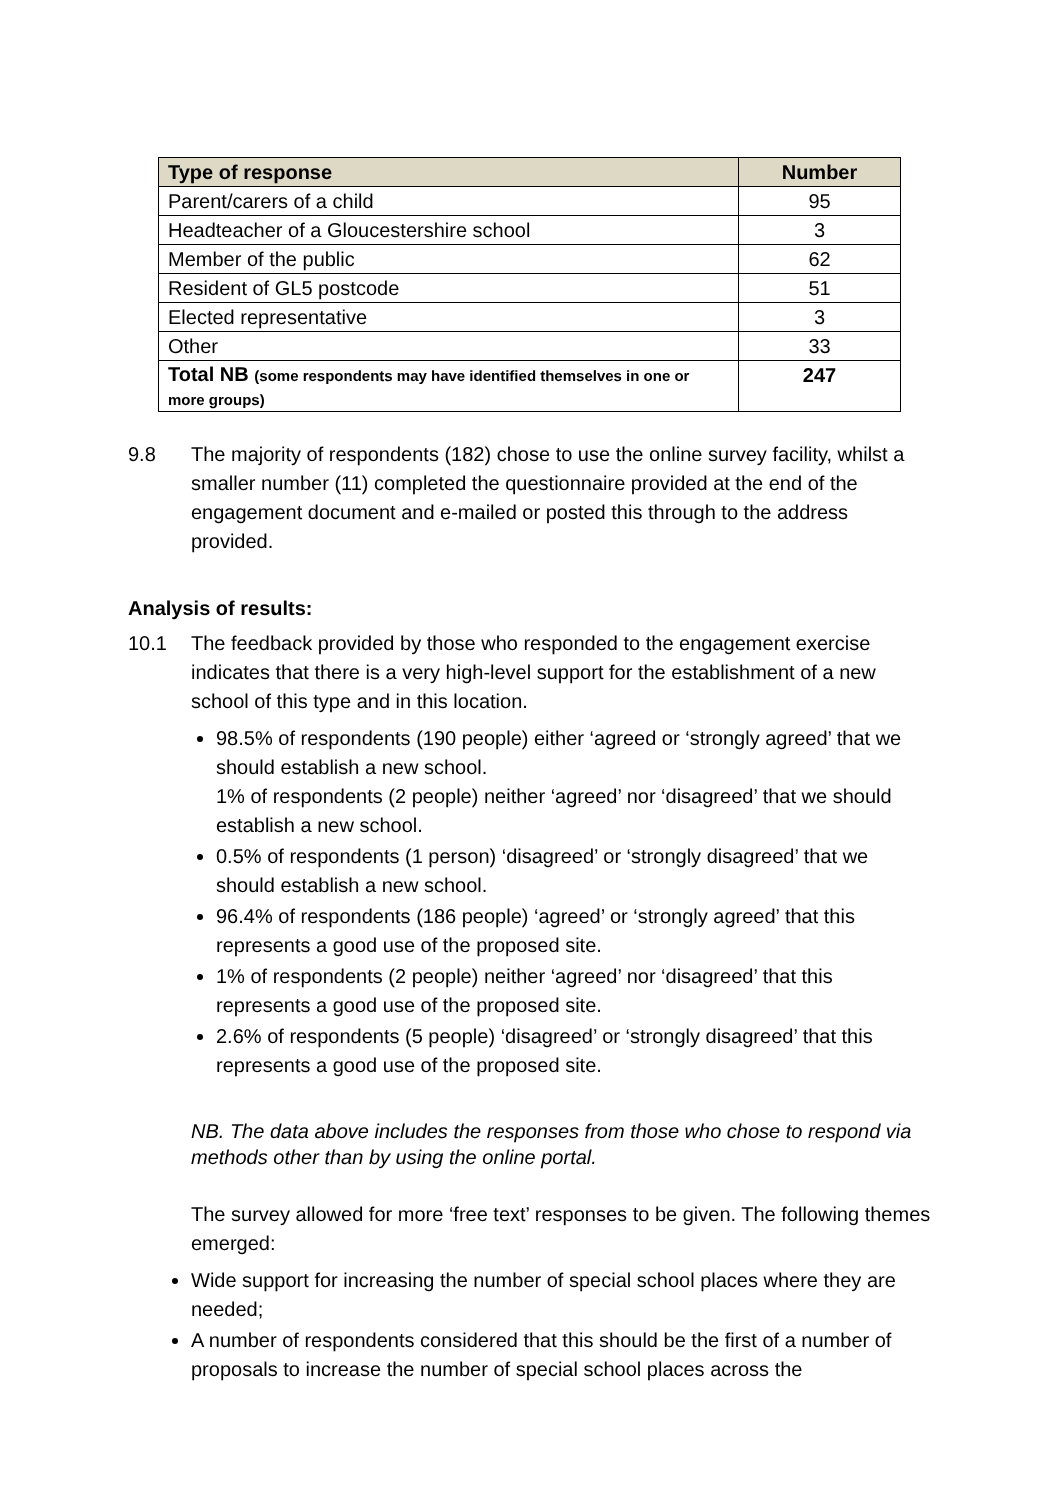| Type of response | Number |
| --- | --- |
| Parent/carers of a child | 95 |
| Headteacher of a Gloucestershire school | 3 |
| Member of the public | 62 |
| Resident of GL5 postcode | 51 |
| Elected representative | 3 |
| Other | 33 |
| Total NB (some respondents may have identified themselves in one or more groups) | 247 |
9.8 The majority of respondents (182) chose to use the online survey facility, whilst a smaller number (11) completed the questionnaire provided at the end of the engagement document and e-mailed or posted this through to the address provided.
Analysis of results:
10.1 The feedback provided by those who responded to the engagement exercise indicates that there is a very high-level support for the establishment of a new school of this type and in this location.
98.5% of respondents (190 people) either ‘agreed or ‘strongly agreed’ that we should establish a new school.
1% of respondents (2 people) neither ‘agreed’ nor ‘disagreed’ that we should establish a new school.
0.5% of respondents (1 person) ‘disagreed’ or ‘strongly disagreed’ that we should establish a new school.
96.4% of respondents (186 people) ‘agreed’ or ‘strongly agreed’ that this represents a good use of the proposed site.
1% of respondents (2 people) neither ‘agreed’ nor ‘disagreed’ that this represents a good use of the proposed site.
2.6% of respondents (5 people) ‘disagreed’ or ‘strongly disagreed’ that this represents a good use of the proposed site.
NB. The data above includes the responses from those who chose to respond via methods other than by using the online portal.
The survey allowed for more ‘free text’ responses to be given. The following themes emerged:
Wide support for increasing the number of special school places where they are needed;
A number of respondents considered that this should be the first of a number of proposals to increase the number of special school places across the